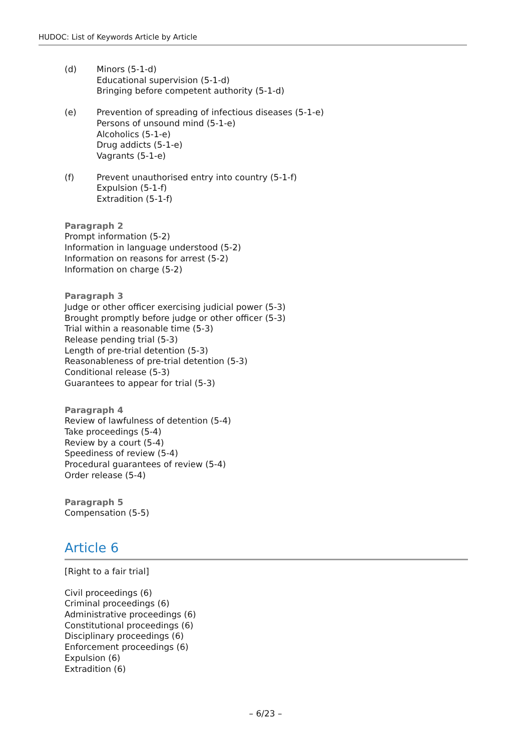HUDOC: List of Keywords Article by Article
(d) Minors (5-1-d)
Educational supervision (5-1-d)
Bringing before competent authority (5-1-d)
(e) Prevention of spreading of infectious diseases (5-1-e)
Persons of unsound mind (5-1-e)
Alcoholics (5-1-e)
Drug addicts (5-1-e)
Vagrants (5-1-e)
(f) Prevent unauthorised entry into country (5-1-f)
Expulsion (5-1-f)
Extradition (5-1-f)
Paragraph 2
Prompt information (5-2)
Information in language understood (5-2)
Information on reasons for arrest (5-2)
Information on charge (5-2)
Paragraph 3
Judge or other officer exercising judicial power (5-3)
Brought promptly before judge or other officer (5-3)
Trial within a reasonable time (5-3)
Release pending trial (5-3)
Length of pre-trial detention (5-3)
Reasonableness of pre-trial detention (5-3)
Conditional release (5-3)
Guarantees to appear for trial (5-3)
Paragraph 4
Review of lawfulness of detention (5-4)
Take proceedings (5-4)
Review by a court (5-4)
Speediness of review (5-4)
Procedural guarantees of review (5-4)
Order release (5-4)
Paragraph 5
Compensation (5-5)
Article 6
[Right to a fair trial]
Civil proceedings (6)
Criminal proceedings (6)
Administrative proceedings (6)
Constitutional proceedings (6)
Disciplinary proceedings (6)
Enforcement proceedings (6)
Expulsion (6)
Extradition (6)
– 6/23 –